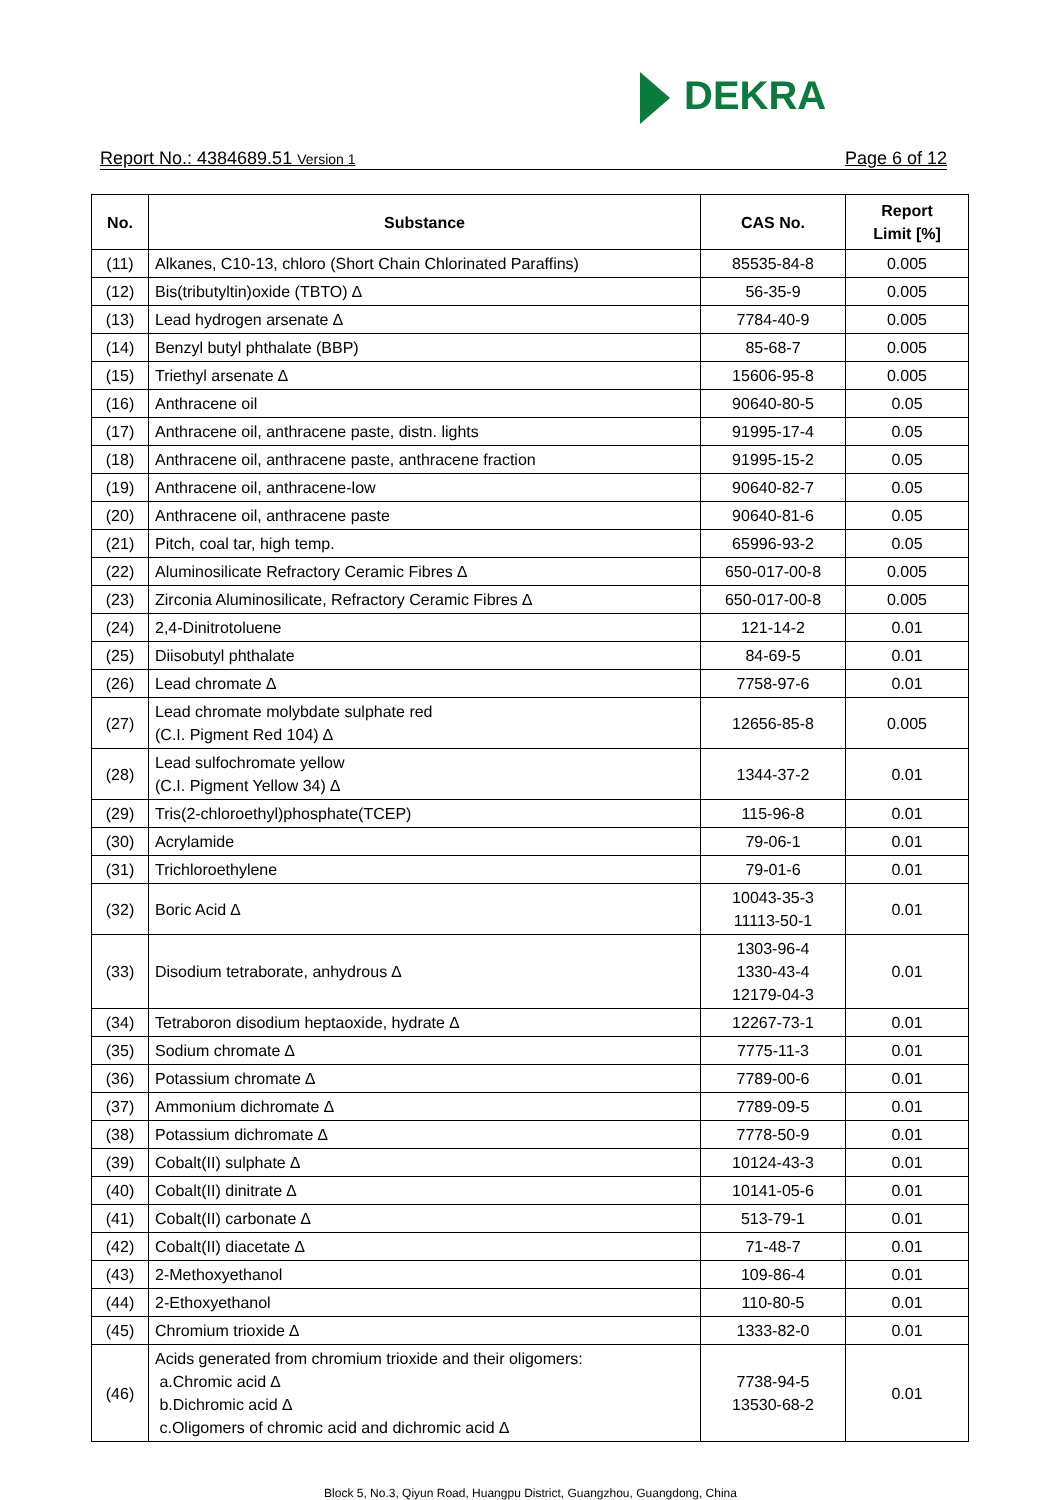DEKRA
Report No.: 4384689.51 Version 1
Page 6 of 12
| No. | Substance | CAS No. | Report Limit [%] |
| --- | --- | --- | --- |
| (11) | Alkanes, C10-13, chloro (Short Chain Chlorinated Paraffins) | 85535-84-8 | 0.005 |
| (12) | Bis(tributyltin)oxide (TBTO) ∆ | 56-35-9 | 0.005 |
| (13) | Lead hydrogen arsenate ∆ | 7784-40-9 | 0.005 |
| (14) | Benzyl butyl phthalate (BBP) | 85-68-7 | 0.005 |
| (15) | Triethyl arsenate ∆ | 15606-95-8 | 0.005 |
| (16) | Anthracene oil | 90640-80-5 | 0.05 |
| (17) | Anthracene oil, anthracene paste, distn. lights | 91995-17-4 | 0.05 |
| (18) | Anthracene oil, anthracene paste, anthracene fraction | 91995-15-2 | 0.05 |
| (19) | Anthracene oil, anthracene-low | 90640-82-7 | 0.05 |
| (20) | Anthracene oil, anthracene paste | 90640-81-6 | 0.05 |
| (21) | Pitch, coal tar, high temp. | 65996-93-2 | 0.05 |
| (22) | Aluminosilicate Refractory Ceramic Fibres ∆ | 650-017-00-8 | 0.005 |
| (23) | Zirconia Aluminosilicate, Refractory Ceramic Fibres ∆ | 650-017-00-8 | 0.005 |
| (24) | 2,4-Dinitrotoluene | 121-14-2 | 0.01 |
| (25) | Diisobutyl phthalate | 84-69-5 | 0.01 |
| (26) | Lead chromate ∆ | 7758-97-6 | 0.01 |
| (27) | Lead chromate molybdate sulphate red (C.I. Pigment Red 104) ∆ | 12656-85-8 | 0.005 |
| (28) | Lead sulfochromate yellow (C.I. Pigment Yellow 34) ∆ | 1344-37-2 | 0.01 |
| (29) | Tris(2-chloroethyl)phosphate(TCEP) | 115-96-8 | 0.01 |
| (30) | Acrylamide | 79-06-1 | 0.01 |
| (31) | Trichloroethylene | 79-01-6 | 0.01 |
| (32) | Boric Acid ∆ | 10043-35-3 11113-50-1 | 0.01 |
| (33) | Disodium tetraborate, anhydrous ∆ | 1303-96-4 1330-43-4 12179-04-3 | 0.01 |
| (34) | Tetraboron disodium heptaoxide, hydrate ∆ | 12267-73-1 | 0.01 |
| (35) | Sodium chromate ∆ | 7775-11-3 | 0.01 |
| (36) | Potassium chromate ∆ | 7789-00-6 | 0.01 |
| (37) | Ammonium dichromate ∆ | 7789-09-5 | 0.01 |
| (38) | Potassium dichromate ∆ | 7778-50-9 | 0.01 |
| (39) | Cobalt(II) sulphate ∆ | 10124-43-3 | 0.01 |
| (40) | Cobalt(II) dinitrate ∆ | 10141-05-6 | 0.01 |
| (41) | Cobalt(II) carbonate ∆ | 513-79-1 | 0.01 |
| (42) | Cobalt(II) diacetate ∆ | 71-48-7 | 0.01 |
| (43) | 2-Methoxyethanol | 109-86-4 | 0.01 |
| (44) | 2-Ethoxyethanol | 110-80-5 | 0.01 |
| (45) | Chromium trioxide ∆ | 1333-82-0 | 0.01 |
| (46) | Acids generated from chromium trioxide and their oligomers: a.Chromic acid ∆ b.Dichromic acid ∆ c.Oligomers of chromic acid and dichromic acid ∆ | 7738-94-5 13530-68-2 | 0.01 |
Block 5, No.3, Qiyun Road, Huangpu District, Guangzhou, Guangdong, China